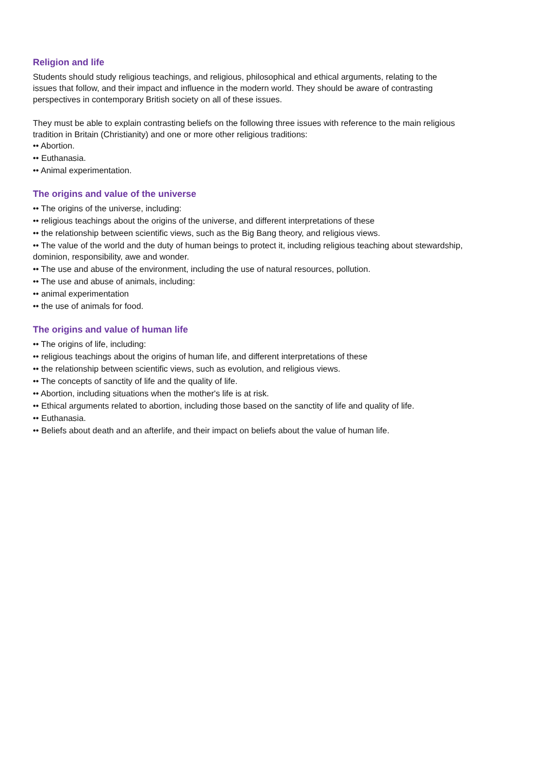Religion and life
Students should study religious teachings, and religious, philosophical and ethical arguments, relating to the issues that follow, and their impact and influence in the modern world. They should be aware of contrasting perspectives in contemporary British society on all of these issues.
They must be able to explain contrasting beliefs on the following three issues with reference to the main religious tradition in Britain (Christianity) and one or more other religious traditions:
•• Abortion.
•• Euthanasia.
•• Animal experimentation.
The origins and value of the universe
•• The origins of the universe, including:
•• religious teachings about the origins of the universe, and different interpretations of these
•• the relationship between scientific views, such as the Big Bang theory, and religious views.
•• The value of the world and the duty of human beings to protect it, including religious teaching about stewardship, dominion, responsibility, awe and wonder.
•• The use and abuse of the environment, including the use of natural resources, pollution.
•• The use and abuse of animals, including:
•• animal experimentation
•• the use of animals for food.
The origins and value of human life
•• The origins of life, including:
•• religious teachings about the origins of human life, and different interpretations of these
•• the relationship between scientific views, such as evolution, and religious views.
•• The concepts of sanctity of life and the quality of life.
•• Abortion, including situations when the mother's life is at risk.
•• Ethical arguments related to abortion, including those based on the sanctity of life and quality of life.
•• Euthanasia.
•• Beliefs about death and an afterlife, and their impact on beliefs about the value of human life.